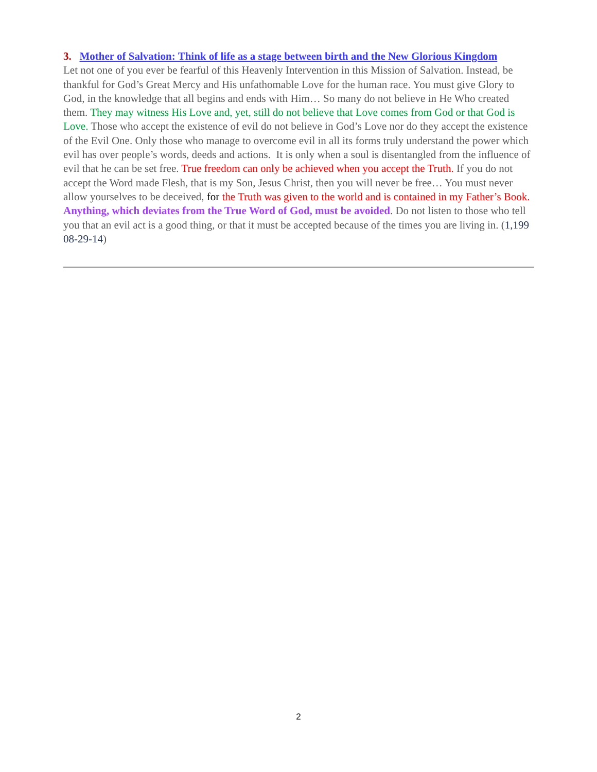3. Mother of Salvation: Think of life as a stage between birth and the New Glorious Kingdom
Let not one of you ever be fearful of this Heavenly Intervention in this Mission of Salvation. Instead, be thankful for God’s Great Mercy and His unfathomable Love for the human race. You must give Glory to God, in the knowledge that all begins and ends with Him… So many do not believe in He Who created them. They may witness His Love and, yet, still do not believe that Love comes from God or that God is Love. Those who accept the existence of evil do not believe in God’s Love nor do they accept the existence of the Evil One. Only those who manage to overcome evil in all its forms truly understand the power which evil has over people’s words, deeds and actions. It is only when a soul is disentangled from the influence of evil that he can be set free. True freedom can only be achieved when you accept the Truth. If you do not accept the Word made Flesh, that is my Son, Jesus Christ, then you will never be free… You must never allow yourselves to be deceived, for the Truth was given to the world and is contained in my Father’s Book. Anything, which deviates from the True Word of God, must be avoided. Do not listen to those who tell you that an evil act is a good thing, or that it must be accepted because of the times you are living in. (1,199 08-29-14)
2